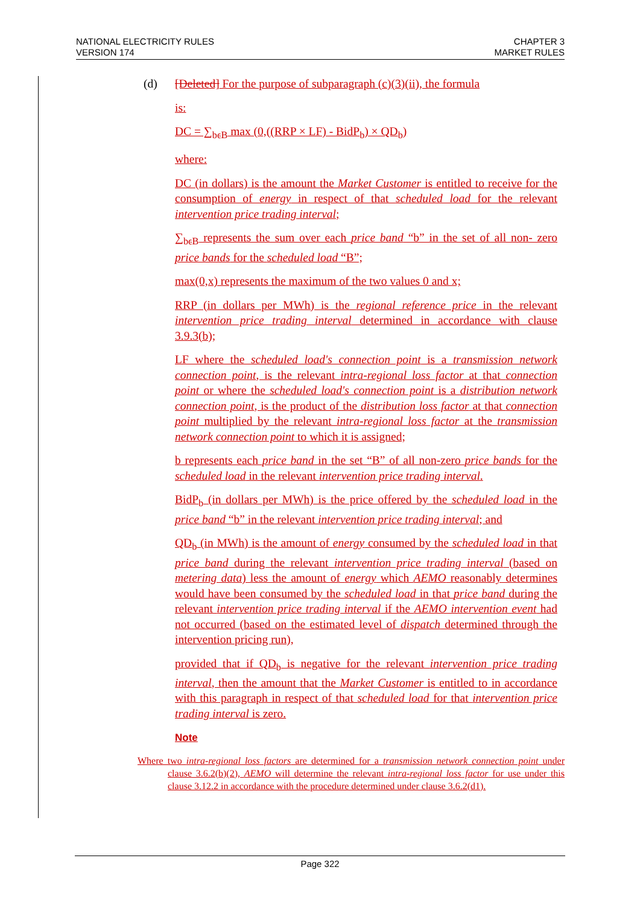NATIONAL ELECTRICITY RULES
VERSION 174
CHAPTER 3
MARKET RULES
(d) [Deleted] For the purpose of subparagraph (c)(3)(ii), the formula
is:
DC = ∑<sub>bϵB</sub> max (0,((RRP × LF) - BidP<sub>b</sub>) × QD<sub>b</sub>)
where:
DC (in dollars) is the amount the Market Customer is entitled to receive for the consumption of energy in respect of that scheduled load for the relevant intervention price trading interval;
∑<sub>bϵB</sub> represents the sum over each price band “b” in the set of all non- zero price bands for the scheduled load “B”;
max(0,x) represents the maximum of the two values 0 and x;
RRP (in dollars per MWh) is the regional reference price in the relevant intervention price trading interval determined in accordance with clause 3.9.3(b);
LF where the scheduled load's connection point is a transmission network connection point, is the relevant intra-regional loss factor at that connection point or where the scheduled load's connection point is a distribution network connection point, is the product of the distribution loss factor at that connection point multiplied by the relevant intra-regional loss factor at the transmission network connection point to which it is assigned;
b represents each price band in the set “B” of all non-zero price bands for the scheduled load in the relevant intervention price trading interval.
BidP<sub>b</sub> (in dollars per MWh) is the price offered by the scheduled load in the price band “b” in the relevant intervention price trading interval; and
QD<sub>b</sub> (in MWh) is the amount of energy consumed by the scheduled load in that price band during the relevant intervention price trading interval (based on metering data) less the amount of energy which AEMO reasonably determines would have been consumed by the scheduled load in that price band during the relevant intervention price trading interval if the AEMO intervention event had not occurred (based on the estimated level of dispatch determined through the intervention pricing run),
provided that if QD<sub>b</sub> is negative for the relevant intervention price trading interval, then the amount that the Market Customer is entitled to in accordance with this paragraph in respect of that scheduled load for that intervention price trading interval is zero.
Note
Where two intra-regional loss factors are determined for a transmission network connection point under clause 3.6.2(b)(2), AEMO will determine the relevant intra-regional loss factor for use under this clause 3.12.2 in accordance with the procedure determined under clause 3.6.2(d1).
Page 322